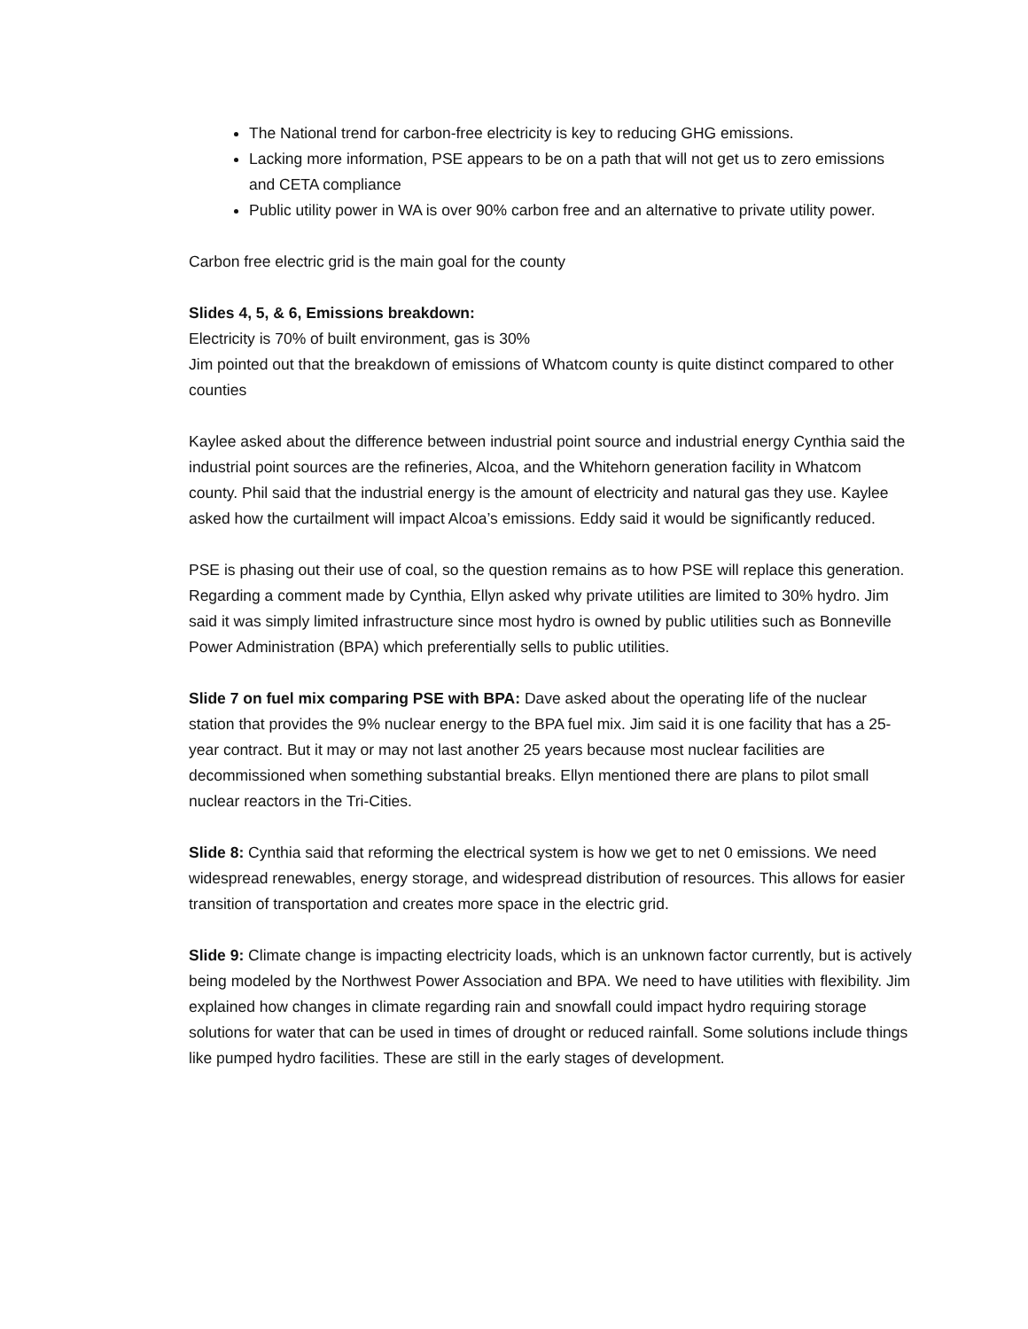The National trend for carbon-free electricity is key to reducing GHG emissions.
Lacking more information, PSE appears to be on a path that will not get us to zero emissions and CETA compliance
Public utility power in WA is over 90% carbon free and an alternative to private utility power.
Carbon free electric grid is the main goal for the county
Slides 4, 5, & 6, Emissions breakdown:
Electricity is 70% of built environment, gas is 30%
Jim pointed out that the breakdown of emissions of Whatcom county is quite distinct compared to other counties
Kaylee asked about the difference between industrial point source and industrial energy Cynthia said the industrial point sources are the refineries, Alcoa, and the Whitehorn generation facility in Whatcom county. Phil said that the industrial energy is the amount of electricity and natural gas they use. Kaylee asked how the curtailment will impact Alcoa’s emissions. Eddy said it would be significantly reduced.
PSE is phasing out their use of coal, so the question remains as to how PSE will replace this generation. Regarding a comment made by Cynthia, Ellyn asked why private utilities are limited to 30% hydro. Jim said it was simply limited infrastructure since most hydro is owned by public utilities such as Bonneville Power Administration (BPA) which preferentially sells to public utilities.
Slide 7 on fuel mix comparing PSE with BPA: Dave asked about the operating life of the nuclear station that provides the 9% nuclear energy to the BPA fuel mix. Jim said it is one facility that has a 25-year contract. But it may or may not last another 25 years because most nuclear facilities are decommissioned when something substantial breaks. Ellyn mentioned there are plans to pilot small nuclear reactors in the Tri-Cities.
Slide 8: Cynthia said that reforming the electrical system is how we get to net 0 emissions. We need widespread renewables, energy storage, and widespread distribution of resources. This allows for easier transition of transportation and creates more space in the electric grid.
Slide 9: Climate change is impacting electricity loads, which is an unknown factor currently, but is actively being modeled by the Northwest Power Association and BPA. We need to have utilities with flexibility. Jim explained how changes in climate regarding rain and snowfall could impact hydro requiring storage solutions for water that can be used in times of drought or reduced rainfall. Some solutions include things like pumped hydro facilities. These are still in the early stages of development.